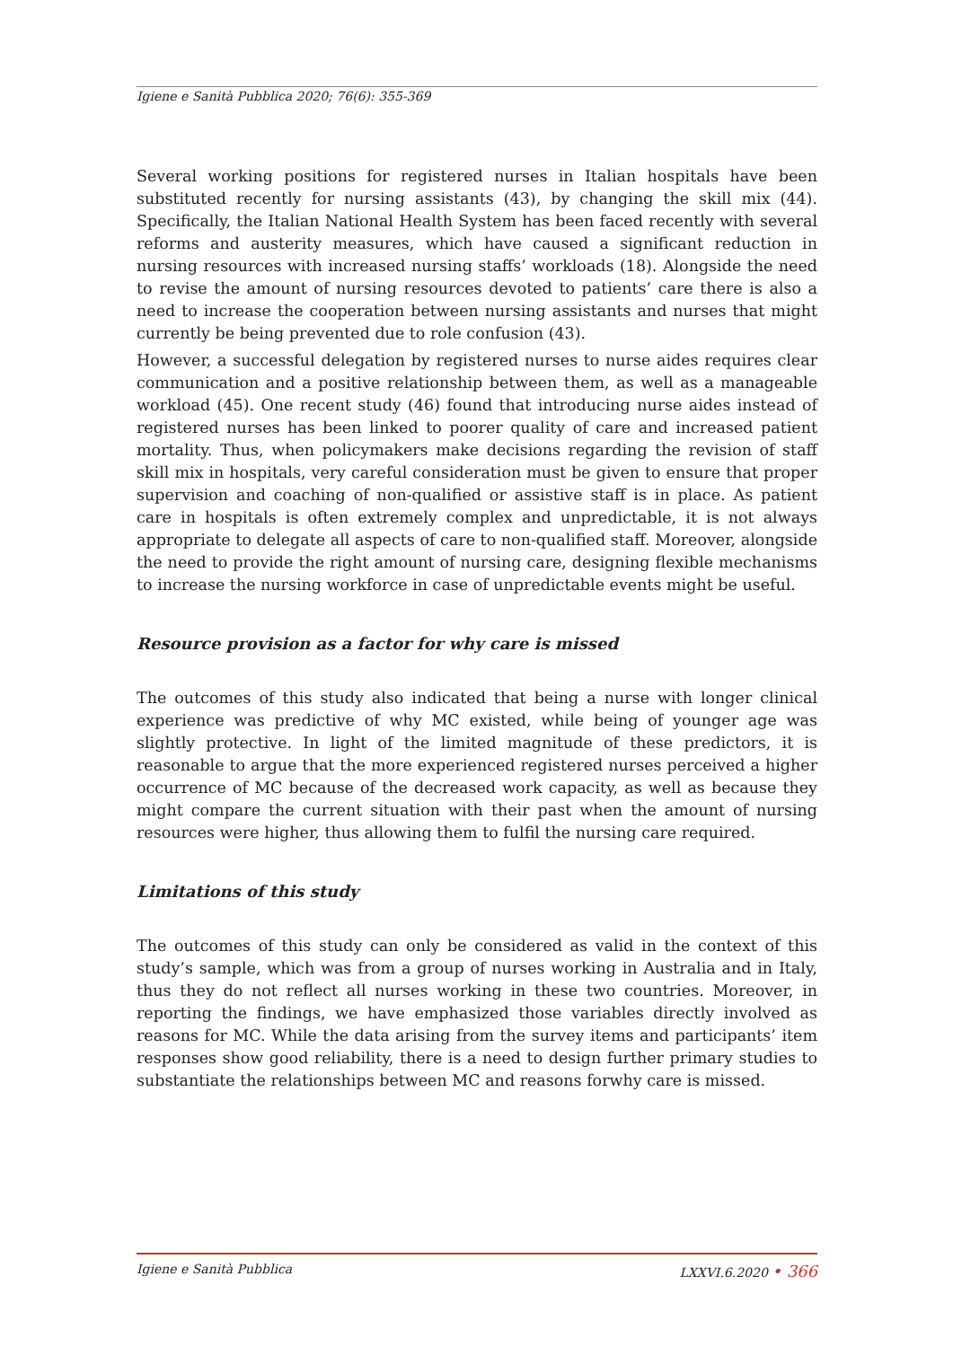Igiene e Sanità Pubblica 2020; 76(6): 355-369
Several working positions for registered nurses in Italian hospitals have been substituted recently for nursing assistants (43), by changing the skill mix (44). Specifically, the Italian National Health System has been faced recently with several reforms and austerity measures, which have caused a significant reduction in nursing resources with increased nursing staffs’ workloads (18). Alongside the need to revise the amount of nursing resources devoted to patients’ care there is also a need to increase the cooperation between nursing assistants and nurses that might currently be being prevented due to role confusion (43).
However, a successful delegation by registered nurses to nurse aides requires clear communication and a positive relationship between them, as well as a manageable workload (45). One recent study (46) found that introducing nurse aides instead of registered nurses has been linked to poorer quality of care and increased patient mortality. Thus, when policymakers make decisions regarding the revision of staff skill mix in hospitals, very careful consideration must be given to ensure that proper supervision and coaching of non-qualified or assistive staff is in place. As patient care in hospitals is often extremely complex and unpredictable, it is not always appropriate to delegate all aspects of care to non-qualified staff. Moreover, alongside the need to provide the right amount of nursing care, designing flexible mechanisms to increase the nursing workforce in case of unpredictable events might be useful.
Resource provision as a factor for why care is missed
The outcomes of this study also indicated that being a nurse with longer clinical experience was predictive of why MC existed, while being of younger age was slightly protective. In light of the limited magnitude of these predictors, it is reasonable to argue that the more experienced registered nurses perceived a higher occurrence of MC because of the decreased work capacity, as well as because they might compare the current situation with their past when the amount of nursing resources were higher, thus allowing them to fulfil the nursing care required.
Limitations of this study
The outcomes of this study can only be considered as valid in the context of this study’s sample, which was from a group of nurses working in Australia and in Italy, thus they do not reflect all nurses working in these two countries. Moreover, in reporting the findings, we have emphasized those variables directly involved as reasons for MC. While the data arising from the survey items and participants’ item responses show good reliability, there is a need to design further primary studies to substantiate the relationships between MC and reasons forwhy care is missed.
Igiene e Sanità Pubblica LXXVI.6.2020 • 366